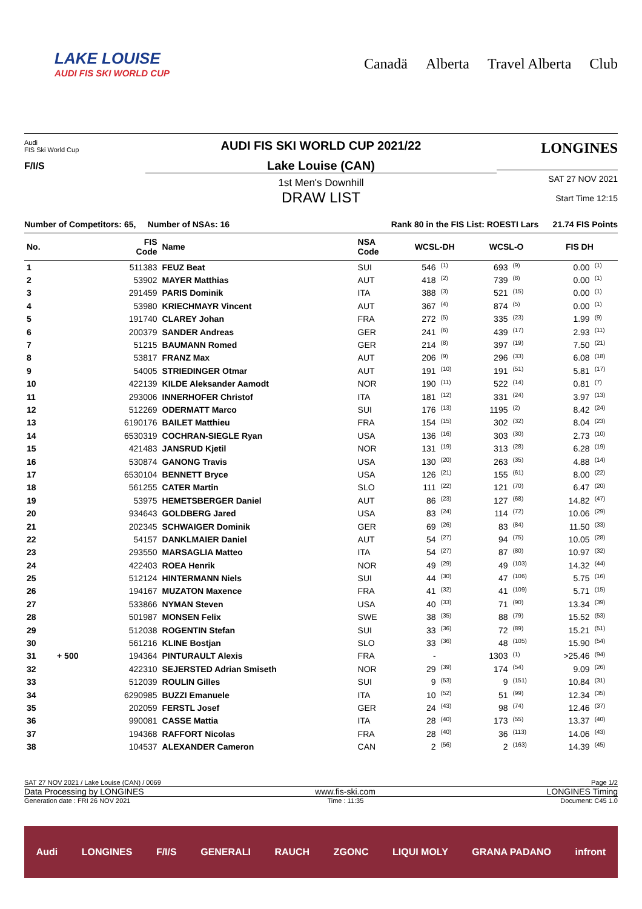LAKE LOUISE
AUDI FIS SKI WORLD CUP
Canadä Alberta Travel Alberta Club
Audi
FIS Ski World Cup
F/I/S
AUDI FIS SKI WORLD CUP 2021/22
Lake Louise (CAN)
1st Men's Downhill
DRAW LIST
LONGINES
SAT 27 NOV 2021
Start Time 12:15
Number of Competitors: 65, Number of NSAs: 16 Rank 80 in the FIS List: ROESTI Lars 21.74 FIS Points
| No. | | FIS Code | Name | NSA Code | WCSL-DH | | WCSL-O | | FIS DH | |
| --- | --- | --- | --- | --- | --- | --- | --- | --- | --- | --- |
| 1 | | 511383 | FEUZ Beat | SUI | 546 | (1) | 693 | (9) | 0.00 | (1) |
| 2 | | 53902 | MAYER Matthias | AUT | 418 | (2) | 739 | (8) | 0.00 | (1) |
| 3 | | 291459 | PARIS Dominik | ITA | 388 | (3) | 521 | (15) | 0.00 | (1) |
| 4 | | 53980 | KRIECHMAYR Vincent | AUT | 367 | (4) | 874 | (5) | 0.00 | (1) |
| 5 | | 191740 | CLAREY Johan | FRA | 272 | (5) | 335 | (23) | 1.99 | (9) |
| 6 | | 200379 | SANDER Andreas | GER | 241 | (6) | 439 | (17) | 2.93 | (11) |
| 7 | | 51215 | BAUMANN Romed | GER | 214 | (8) | 397 | (19) | 7.50 | (21) |
| 8 | | 53817 | FRANZ Max | AUT | 206 | (9) | 296 | (33) | 6.08 | (18) |
| 9 | | 54005 | STRIEDINGER Otmar | AUT | 191 | (10) | 191 | (51) | 5.81 | (17) |
| 10 | | 422139 | KILDE Aleksander Aamodt | NOR | 190 | (11) | 522 | (14) | 0.81 | (7) |
| 11 | | 293006 | INNERHOFER Christof | ITA | 181 | (12) | 331 | (24) | 3.97 | (13) |
| 12 | | 512269 | ODERMATT Marco | SUI | 176 | (13) | 1195 | (2) | 8.42 | (24) |
| 13 | | 6190176 | BAILET Matthieu | FRA | 154 | (15) | 302 | (32) | 8.04 | (23) |
| 14 | | 6530319 | COCHRAN-SIEGLE Ryan | USA | 136 | (16) | 303 | (30) | 2.73 | (10) |
| 15 | | 421483 | JANSRUD Kjetil | NOR | 131 | (19) | 313 | (28) | 6.28 | (19) |
| 16 | | 530874 | GANONG Travis | USA | 130 | (20) | 263 | (35) | 4.88 | (14) |
| 17 | | 6530104 | BENNETT Bryce | USA | 126 | (21) | 155 | (61) | 8.00 | (22) |
| 18 | | 561255 | CATER Martin | SLO | 111 | (22) | 121 | (70) | 6.47 | (20) |
| 19 | | 53975 | HEMETSBERGER Daniel | AUT | 86 | (23) | 127 | (68) | 14.82 | (47) |
| 20 | | 934643 | GOLDBERG Jared | USA | 83 | (24) | 114 | (72) | 10.06 | (29) |
| 21 | | 202345 | SCHWAIGER Dominik | GER | 69 | (26) | 83 | (84) | 11.50 | (33) |
| 22 | | 54157 | DANKLMAIER Daniel | AUT | 54 | (27) | 94 | (75) | 10.05 | (28) |
| 23 | | 293550 | MARSAGLIA Matteo | ITA | 54 | (27) | 87 | (80) | 10.97 | (32) |
| 24 | | 422403 | ROEA Henrik | NOR | 49 | (29) | 49 | (103) | 14.32 | (44) |
| 25 | | 512124 | HINTERMANN Niels | SUI | 44 | (30) | 47 | (106) | 5.75 | (16) |
| 26 | | 194167 | MUZATON Maxence | FRA | 41 | (32) | 41 | (109) | 5.71 | (15) |
| 27 | | 533866 | NYMAN Steven | USA | 40 | (33) | 71 | (90) | 13.34 | (39) |
| 28 | | 501987 | MONSEN Felix | SWE | 38 | (35) | 88 | (79) | 15.52 | (53) |
| 29 | | 512038 | ROGENTIN Stefan | SUI | 33 | (36) | 72 | (89) | 15.21 | (51) |
| 30 | | 561216 | KLINE Bostjan | SLO | 33 | (36) | 48 | (105) | 15.90 | (54) |
| 31 | + 500 | 194364 | PINTURAULT Alexis | FRA | - | | 1303 | (1) | >25.46 | (94) |
| 32 | | 422310 | SEJERSTED Adrian Smiseth | NOR | 29 | (39) | 174 | (54) | 9.09 | (26) |
| 33 | | 512039 | ROULIN Gilles | SUI | 9 | (53) | 9 | (151) | 10.84 | (31) |
| 34 | | 6290985 | BUZZI Emanuele | ITA | 10 | (52) | 51 | (99) | 12.34 | (35) |
| 35 | | 202059 | FERSTL Josef | GER | 24 | (43) | 98 | (74) | 12.46 | (37) |
| 36 | | 990081 | CASSE Mattia | ITA | 28 | (40) | 173 | (55) | 13.37 | (40) |
| 37 | | 194368 | RAFFORT Nicolas | FRA | 28 | (40) | 36 | (113) | 14.06 | (43) |
| 38 | | 104537 | ALEXANDER Cameron | CAN | 2 | (56) | 2 | (163) | 14.39 | (45) |
SAT 27 NOV 2021 / Lake Louise (CAN) / 0069 Page 1/2
Data Processing by LONGINES www.fis-ski.com LONGINES Timing
Generation date : FRI 26 NOV 2021 Time : 11:35 Document: C45 1.0
Audi LONGINES F/I/S GENERALI RAUCH ZGONC LIQUI MOLY GRANA PADANO infront